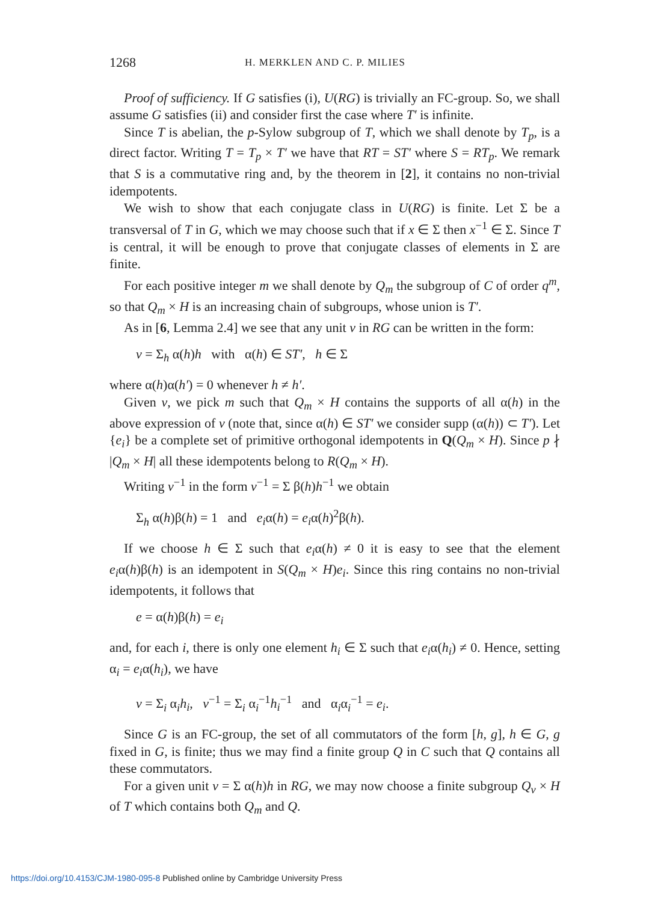1268 H. MERKLEN AND C. P. MILIES
Proof of sufficiency. If G satisfies (i), U(RG) is trivially an FC-group. So, we shall assume G satisfies (ii) and consider first the case where T′ is infinite.
Since T is abelian, the p-Sylow subgroup of T, which we shall denote by T<sub>p</sub>, is a direct factor. Writing T = T<sub>p</sub> × T′ we have that RT = ST′ where S = RT<sub>p</sub>. We remark that S is a commutative ring and, by the theorem in [2], it contains no non-trivial idempotents.
We wish to show that each conjugate class in U(RG) is finite. Let Σ be a transversal of T in G, which we may choose such that if x ∈ Σ then x<sup>−1</sup> ∈ Σ. Since T is central, it will be enough to prove that conjugate classes of elements in Σ are finite.
For each positive integer m we shall denote by Q<sub>m</sub> the subgroup of C of order q<sup>m</sup>, so that Q<sub>m</sub> × H is an increasing chain of subgroups, whose union is T′.
As in [6, Lemma 2.4] we see that any unit v in RG can be written in the form:
v = Σ<sub>h</sub> α(h)h with α(h) ∈ ST′, h ∈ Σ
where α(h)α(h′) = 0 whenever h ≠ h′.
Given v, we pick m such that Q<sub>m</sub> × H contains the supports of all α(h) in the above expression of v (note that, since α(h) ∈ ST′ we consider supp (α(h)) ⊂ T′). Let {e<sub>i</sub>} be a complete set of primitive orthogonal idempotents in Q(Q<sub>m</sub> × H). Since p ∤ |Q<sub>m</sub> × H| all these idempotents belong to R(Q<sub>m</sub> × H).
Writing v<sup>−1</sup> in the form v<sup>−1</sup> = Σ β(h)h<sup>−1</sup> we obtain
Σ<sub>h</sub> α(h)β(h) = 1 and e<sub>i</sub>α(h) = e<sub>i</sub>α(h)<sup>2</sup>β(h).
If we choose h ∈ Σ such that e<sub>i</sub>α(h) ≠ 0 it is easy to see that the element e<sub>i</sub>α(h)β(h) is an idempotent in S(Q<sub>m</sub> × H)e<sub>i</sub>. Since this ring contains no non-trivial idempotents, it follows that
e = α(h)β(h) = e<sub>i</sub>
and, for each i, there is only one element h<sub>i</sub> ∈ Σ such that e<sub>i</sub>α(h<sub>i</sub>) ≠ 0. Hence, setting α<sub>i</sub> = e<sub>i</sub>α(h<sub>i</sub>), we have
v = Σ<sub>i</sub> α<sub>i</sub>h<sub>i</sub>, v<sup>−1</sup> = Σ<sub>i</sub> α<sub>i</sub><sup>−1</sup>h<sub>i</sub><sup>−1</sup> and α<sub>i</sub>α<sub>i</sub><sup>−1</sup> = e<sub>i</sub>.
Since G is an FC-group, the set of all commutators of the form [h, g], h ∈ G, g fixed in G, is finite; thus we may find a finite group Q in C such that Q contains all these commutators.
For a given unit v = Σ α(h)h in RG, we may now choose a finite subgroup Q<sub>v</sub> × H of T which contains both Q<sub>m</sub> and Q.
https://doi.org/10.4153/CJM-1980-095-8 Published online by Cambridge University Press